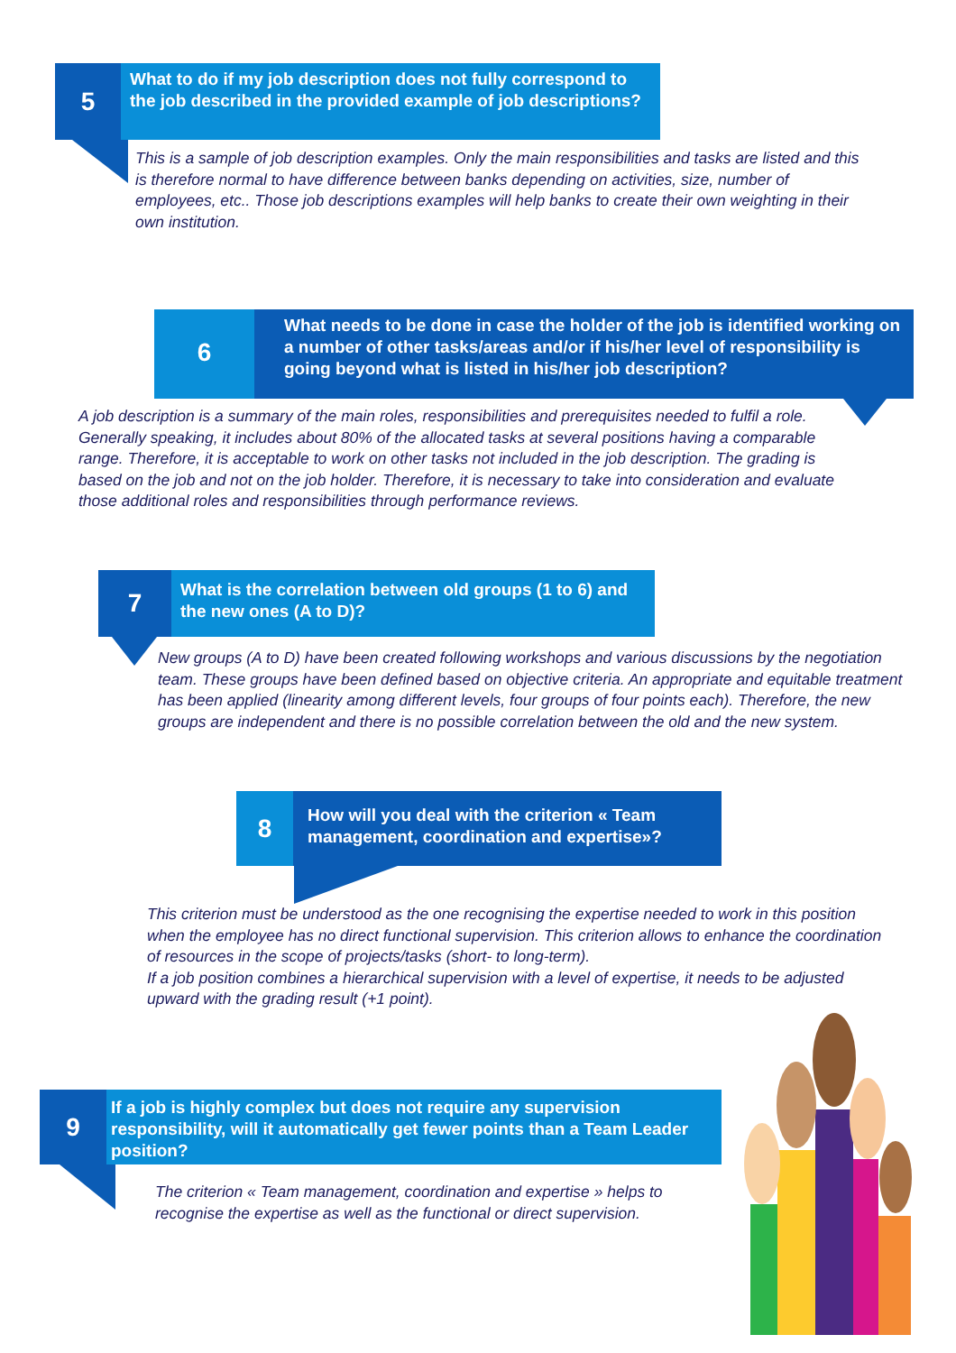5
What to do if my job description does not fully correspond to the job described in the provided example of job descriptions?
This is a sample of job description examples. Only the main responsibilities and tasks are listed and this is therefore normal to have difference between banks depending on activities, size, number of employees, etc.. Those job descriptions examples will help banks to create their own weighting in their own institution.
6
What needs to be done in case the holder of the job is identified working on a number of other tasks/areas and/or if his/her level of responsibility is going beyond what is listed in his/her job description?
A job description is a summary of the main roles, responsibilities and prerequisites needed to fulfil a role. Generally speaking, it includes about 80% of the allocated tasks at several positions having a comparable range. Therefore, it is acceptable to work on other tasks not included in the job description. The grading is based on the job and not on the job holder. Therefore, it is necessary to take into consideration and evaluate those additional roles and responsibilities through performance reviews.
7
What is the correlation between old groups (1 to 6) and the new ones (A to D)?
New groups (A to D) have been created following workshops and various discussions by the negotiation team. These groups have been defined based on objective criteria. An appropriate and equitable treatment has been applied (linearity among different levels, four groups of four points each). Therefore, the new groups are independent and there is no possible correlation between the old and the new system.
8
How will you deal with the criterion « Team management, coordination and expertise»?
This criterion must be understood as the one recognising the expertise needed to work in this position when the employee has no direct functional supervision. This criterion allows to enhance the coordination of resources in the scope of projects/tasks (short- to long-term).
If a job position combines a hierarchical supervision with a level of expertise, it needs to be adjusted upward with the grading result (+1 point).
9
If a job is highly complex but does not require any supervision responsibility, will it automatically get fewer points than a Team Leader position?
The criterion « Team management, coordination and expertise » helps to recognise the expertise as well as the functional or direct supervision.